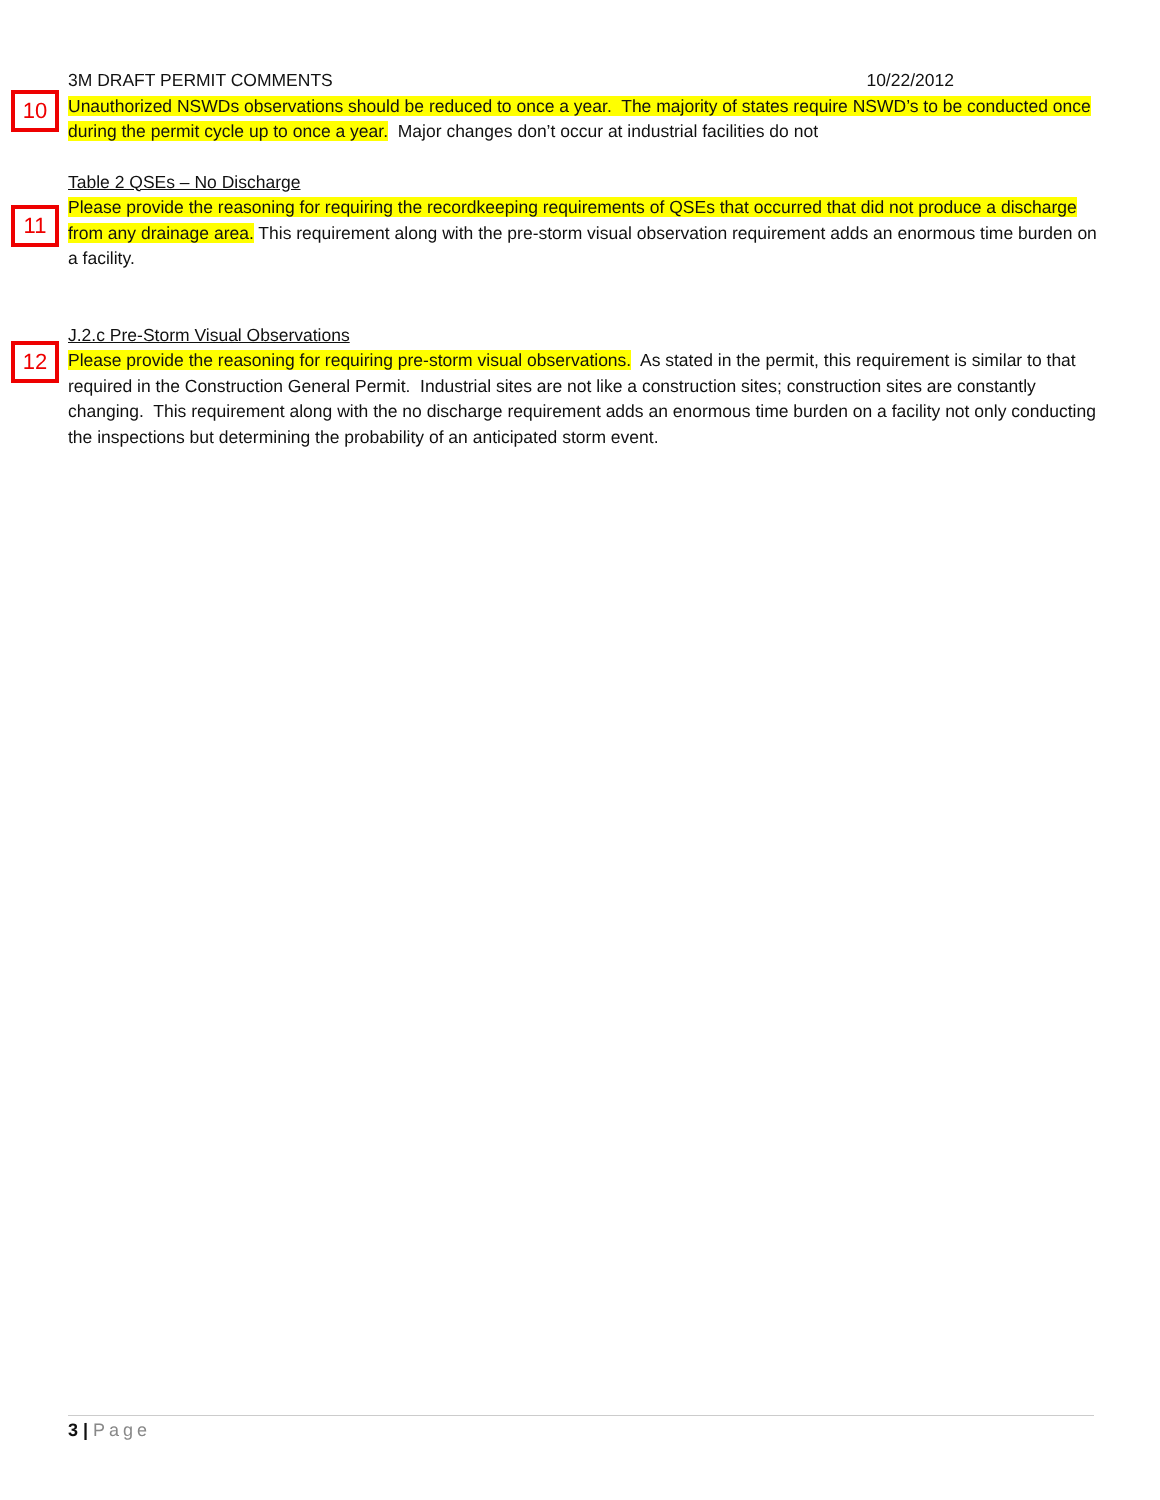3M DRAFT PERMIT COMMENTS 10/22/2012
10
Unauthorized NSWDs observations should be reduced to once a year. The majority of states require NSWD’s to be conducted once during the permit cycle up to once a year. Major changes don’t occur at industrial facilities do not
Table 2 QSEs – No Discharge
11
Please provide the reasoning for requiring the recordkeeping requirements of QSEs that occurred that did not produce a discharge from any drainage area. This requirement along with the pre-storm visual observation requirement adds an enormous time burden on a facility.
J.2.c Pre-Storm Visual Observations
12
Please provide the reasoning for requiring pre-storm visual observations. As stated in the permit, this requirement is similar to that required in the Construction General Permit. Industrial sites are not like a construction sites; construction sites are constantly changing. This requirement along with the no discharge requirement adds an enormous time burden on a facility not only conducting the inspections but determining the probability of an anticipated storm event.
3 | Page